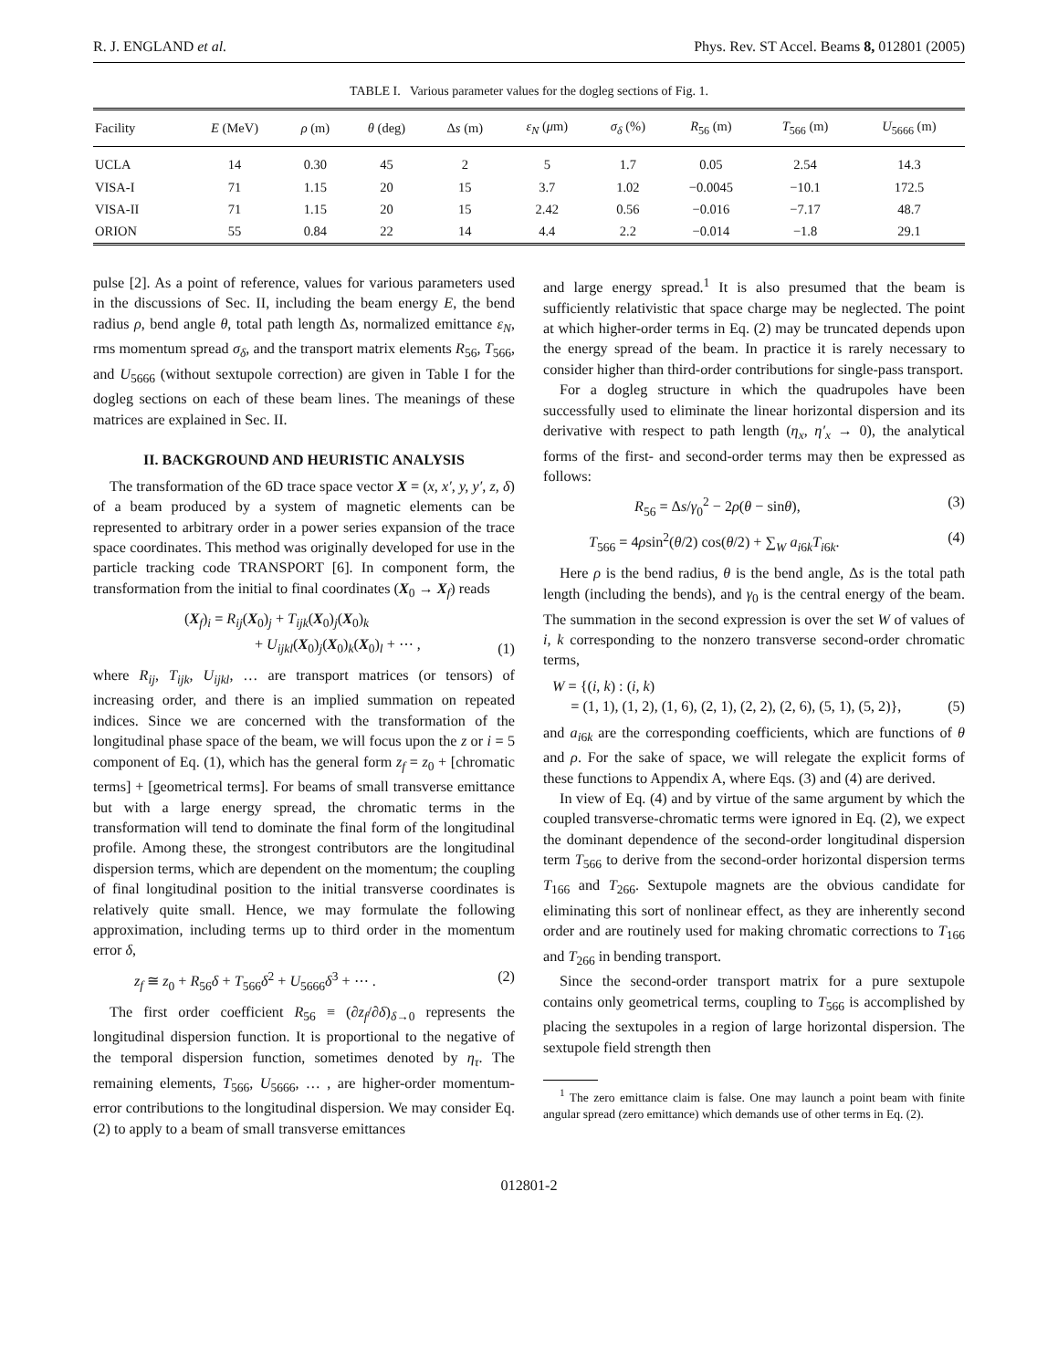R. J. ENGLAND et al. Phys. Rev. ST Accel. Beams 8, 012801 (2005)
TABLE I. Various parameter values for the dogleg sections of Fig. 1.
| Facility | E (MeV) | ρ (m) | θ (deg) | Δ s (m) | ε<sub>N</sub> ( μ m) | σ<sub>δ</sub> (%) | R<sub>56</sub> (m) | T<sub>566</sub> (m) | U<sub>5666</sub> (m) |
| --- | --- | --- | --- | --- | --- | --- | --- | --- | --- |
| UCLA | 14 | 0.30 | 45 | 2 | 5 | 1.7 | 0.05 | 2.54 | 14.3 |
| VISA-I | 71 | 1.15 | 20 | 15 | 3.7 | 1.02 | −0.0045 | −10.1 | 172.5 |
| VISA-II | 71 | 1.15 | 20 | 15 | 2.42 | 0.56 | −0.016 | −7.17 | 48.7 |
| ORION | 55 | 0.84 | 22 | 14 | 4.4 | 2.2 | −0.014 | −1.8 | 29.1 |
pulse [2]. As a point of reference, values for various parameters used in the discussions of Sec. II, including the beam energy E, the bend radius ρ, bend angle θ, total path length Δs, normalized emittance ε<sub>N</sub>, rms momentum spread σ<sub>δ</sub>, and the transport matrix elements R<sub>56</sub>, T<sub>566</sub>, and U<sub>5666</sub> (without sextupole correction) are given in Table I for the dogleg sections on each of these beam lines. The meanings of these matrices are explained in Sec. II.
II. BACKGROUND AND HEURISTIC ANALYSIS
The transformation of the 6D trace space vector X = (x, x′, y, y′, z, δ) of a beam produced by a system of magnetic elements can be represented to arbitrary order in a power series expansion of the trace space coordinates. This method was originally developed for use in the particle tracking code TRANSPORT [6]. In component form, the transformation from the initial to final coordinates (X<sub>0</sub> → X<sub>f</sub>) reads
(X<sub>f</sub>)<sub>i</sub> = R<sub>ij</sub>(X<sub>0</sub>)<sub>j</sub> + T<sub>ijk</sub>(X<sub>0</sub>)<sub>j</sub>(X<sub>0</sub>)<sub>k</sub>
+ U<sub>ijkl</sub>(X<sub>0</sub>)<sub>j</sub>(X<sub>0</sub>)<sub>k</sub>(X<sub>0</sub>)<sub>l</sub> + ⋯ , (1)
where R<sub>ij</sub>, T<sub>ijk</sub>, U<sub>ijkl</sub>, … are transport matrices (or tensors) of increasing order, and there is an implied summation on repeated indices. Since we are concerned with the transformation of the longitudinal phase space of the beam, we will focus upon the z or i = 5 component of Eq. (1), which has the general form z<sub>f</sub> = z<sub>0</sub> + [chromatic terms] + [geometrical terms]. For beams of small transverse emittance but with a large energy spread, the chromatic terms in the transformation will tend to dominate the final form of the longitudinal profile. Among these, the strongest contributors are the longitudinal dispersion terms, which are dependent on the momentum; the coupling of final longitudinal position to the initial transverse coordinates is relatively quite small. Hence, we may formulate the following approximation, including terms up to third order in the momentum error δ,
z<sub>f</sub> ≅ z<sub>0</sub> + R<sub>56</sub>δ + T<sub>566</sub>δ<sup>2</sup> + U<sub>5666</sub>δ<sup>3</sup> + ⋯ . (2)
The first order coefficient R<sub>56</sub> ≡ (∂z<sub>f</sub>/∂δ)<sub>δ→0</sub> represents the longitudinal dispersion function. It is proportional to the negative of the temporal dispersion function, sometimes denoted by η<sub>τ</sub>. The remaining elements, T<sub>566</sub>, U<sub>5666</sub>, … , are higher-order momentum-error contributions to the longitudinal dispersion. We may consider Eq. (2) to apply to a beam of small transverse emittances
and large energy spread.<sup>1</sup> It is also presumed that the beam is sufficiently relativistic that space charge may be neglected. The point at which higher-order terms in Eq. (2) may be truncated depends upon the energy spread of the beam. In practice it is rarely necessary to consider higher than third-order contributions for single-pass transport.
For a dogleg structure in which the quadrupoles have been successfully used to eliminate the linear horizontal dispersion and its derivative with respect to path length (η<sub>x</sub>, η′<sub>x</sub> → 0), the analytical forms of the first- and second-order terms may then be expressed as follows:
R<sub>56</sub> = Δs/γ<sub>0</sub><sup>2</sup> − 2ρ(θ − sinθ), (3)
T<sub>566</sub> = 4ρsin<sup>2</sup>(θ/2) cos(θ/2) + ∑<sub>W</sub> a<sub>i6k</sub>T<sub>i6k</sub>. (4)
Here ρ is the bend radius, θ is the bend angle, Δs is the total path length (including the bends), and γ<sub>0</sub> is the central energy of the beam. The summation in the second expression is over the set W of values of i, k corresponding to the nonzero transverse second-order chromatic terms,
W = {(i, k) : (i, k)
= (1, 1), (1, 2), (1, 6), (2, 1), (2, 2), (2, 6), (5, 1), (5, 2)}, (5)
and a<sub>i6k</sub> are the corresponding coefficients, which are functions of θ and ρ. For the sake of space, we will relegate the explicit forms of these functions to Appendix A, where Eqs. (3) and (4) are derived.
In view of Eq. (4) and by virtue of the same argument by which the coupled transverse-chromatic terms were ignored in Eq. (2), we expect the dominant dependence of the second-order longitudinal dispersion term T<sub>566</sub> to derive from the second-order horizontal dispersion terms T<sub>166</sub> and T<sub>266</sub>. Sextupole magnets are the obvious candidate for eliminating this sort of nonlinear effect, as they are inherently second order and are routinely used for making chromatic corrections to T<sub>166</sub> and T<sub>266</sub> in bending transport.
Since the second-order transport matrix for a pure sextupole contains only geometrical terms, coupling to T<sub>566</sub> is accomplished by placing the sextupoles in a region of large horizontal dispersion. The sextupole field strength then
<sup>1</sup> The zero emittance claim is false. One may launch a point beam with finite angular spread (zero emittance) which demands use of other terms in Eq. (2).
012801-2